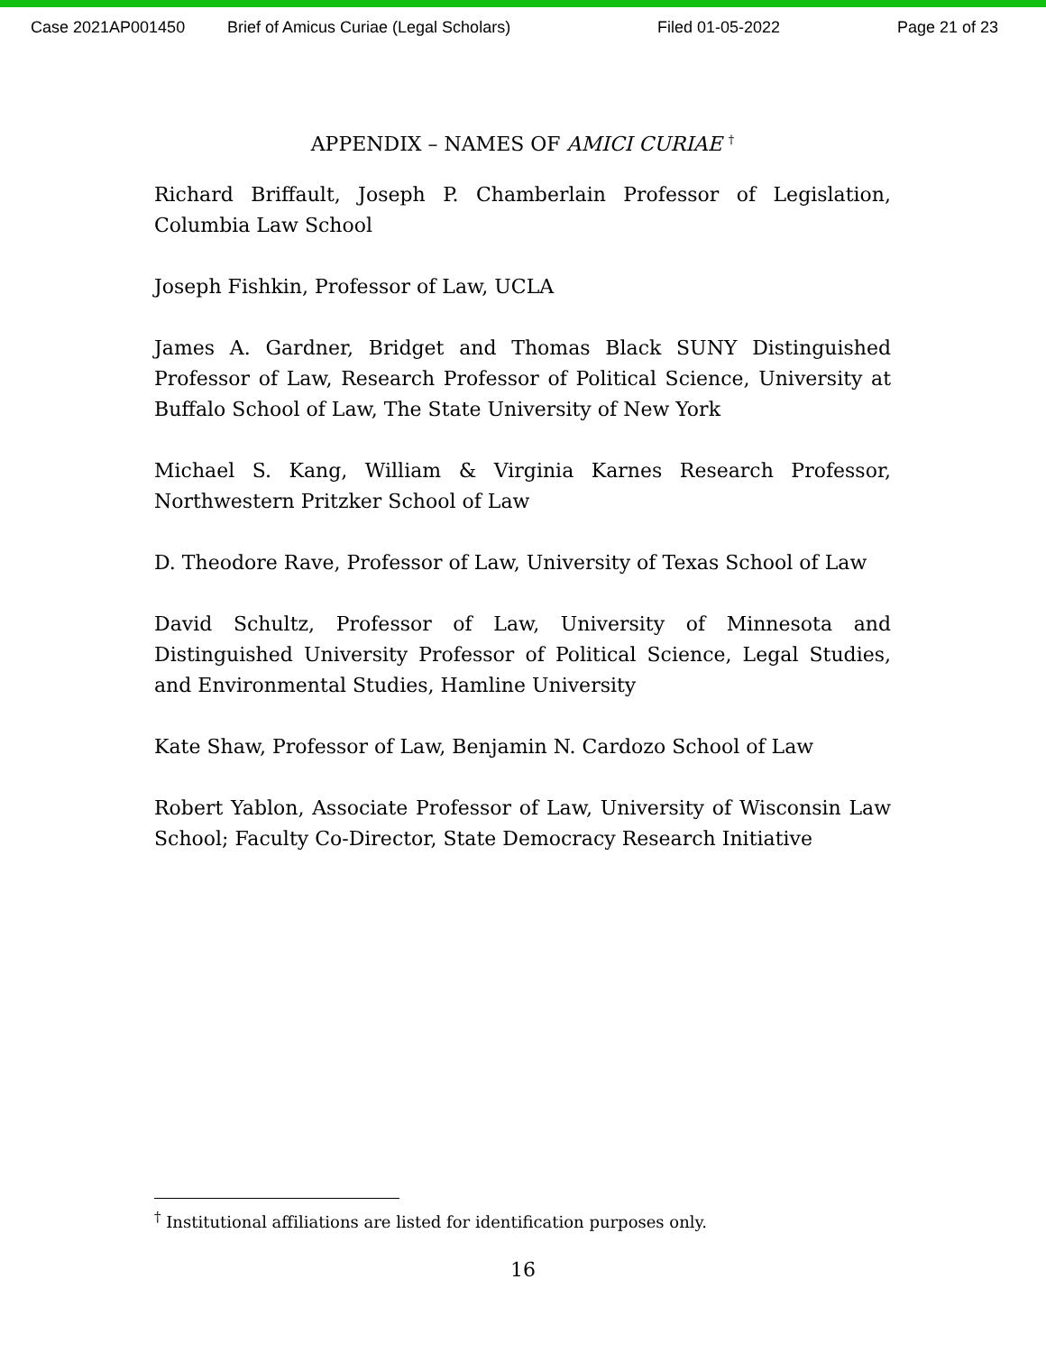Case 2021AP001450 Brief of Amicus Curiae (Legal Scholars) Filed 01-05-2022 Page 21 of 23
APPENDIX – NAMES OF AMICI CURIAE <sup>†</sup>
Richard Briffault, Joseph P. Chamberlain Professor of Legislation, Columbia Law School
Joseph Fishkin, Professor of Law, UCLA
James A. Gardner, Bridget and Thomas Black SUNY Distinguished Professor of Law, Research Professor of Political Science, University at Buffalo School of Law, The State University of New York
Michael S. Kang, William & Virginia Karnes Research Professor, Northwestern Pritzker School of Law
D. Theodore Rave, Professor of Law, University of Texas School of Law
David Schultz, Professor of Law, University of Minnesota and Distinguished University Professor of Political Science, Legal Studies, and Environmental Studies, Hamline University
Kate Shaw, Professor of Law, Benjamin N. Cardozo School of Law
Robert Yablon, Associate Professor of Law, University of Wisconsin Law School; Faculty Co-Director, State Democracy Research Initiative
<sup>†</sup> Institutional affiliations are listed for identification purposes only.
16